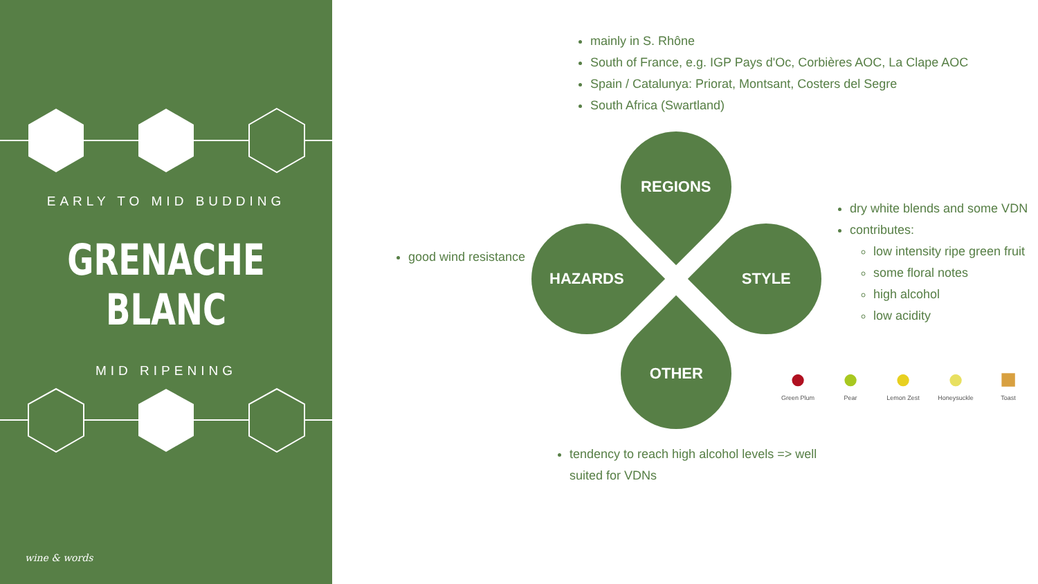EARLY TO MID BUDDING
GRENACHE
BLANC
MID RIPENING
wine & words
mainly in S. Rhône
South of France, e.g. IGP Pays d'Oc, Corbières AOC, La Clape AOC
Spain / Catalunya: Priorat, Montsant, Costers del Segre
South Africa (Swartland)
REGIONS
HAZARDS STYLE
OTHER
good wind resistance
dry white blends and some VDN
contributes:
low intensity ripe green fruit
some floral notes
high alcohol
low acidity
tendency to reach high alcohol levels => well suited for VDNs
●
Green Plum
●
Pear
●
Lemon Zest
●
Honeysuckle
■
Toast